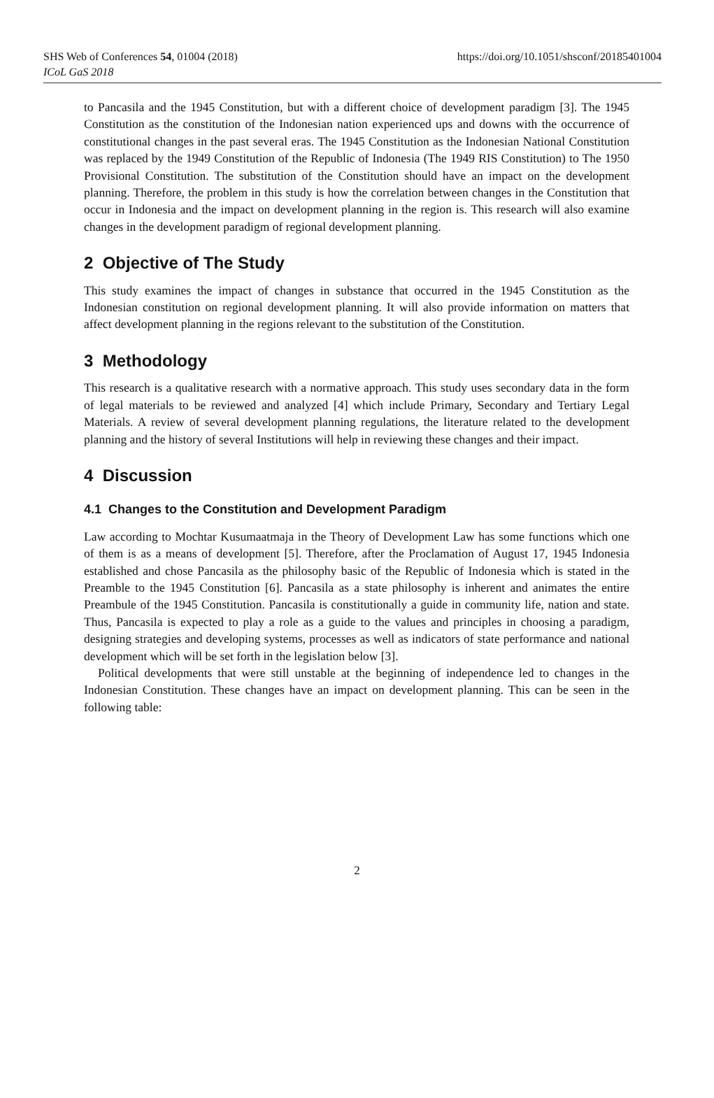SHS Web of Conferences 54, 01004 (2018)
ICoL GaS 2018
https://doi.org/10.1051/shsconf/20185401004
to Pancasila and the 1945 Constitution, but with a different choice of development paradigm [3]. The 1945 Constitution as the constitution of the Indonesian nation experienced ups and downs with the occurrence of constitutional changes in the past several eras. The 1945 Constitution as the Indonesian National Constitution was replaced by the 1949 Constitution of the Republic of Indonesia (The 1949 RIS Constitution) to The 1950 Provisional Constitution. The substitution of the Constitution should have an impact on the development planning. Therefore, the problem in this study is how the correlation between changes in the Constitution that occur in Indonesia and the impact on development planning in the region is. This research will also examine changes in the development paradigm of regional development planning.
2 Objective of The Study
This study examines the impact of changes in substance that occurred in the 1945 Constitution as the Indonesian constitution on regional development planning. It will also provide information on matters that affect development planning in the regions relevant to the substitution of the Constitution.
3 Methodology
This research is a qualitative research with a normative approach. This study uses secondary data in the form of legal materials to be reviewed and analyzed [4] which include Primary, Secondary and Tertiary Legal Materials. A review of several development planning regulations, the literature related to the development planning and the history of several Institutions will help in reviewing these changes and their impact.
4 Discussion
4.1 Changes to the Constitution and Development Paradigm
Law according to Mochtar Kusumaatmaja in the Theory of Development Law has some functions which one of them is as a means of development [5]. Therefore, after the Proclamation of August 17, 1945 Indonesia established and chose Pancasila as the philosophy basic of the Republic of Indonesia which is stated in the Preamble to the 1945 Constitution [6]. Pancasila as a state philosophy is inherent and animates the entire Preambule of the 1945 Constitution. Pancasila is constitutionally a guide in community life, nation and state. Thus, Pancasila is expected to play a role as a guide to the values and principles in choosing a paradigm, designing strategies and developing systems, processes as well as indicators of state performance and national development which will be set forth in the legislation below [3].
Political developments that were still unstable at the beginning of independence led to changes in the Indonesian Constitution. These changes have an impact on development planning. This can be seen in the following table:
2